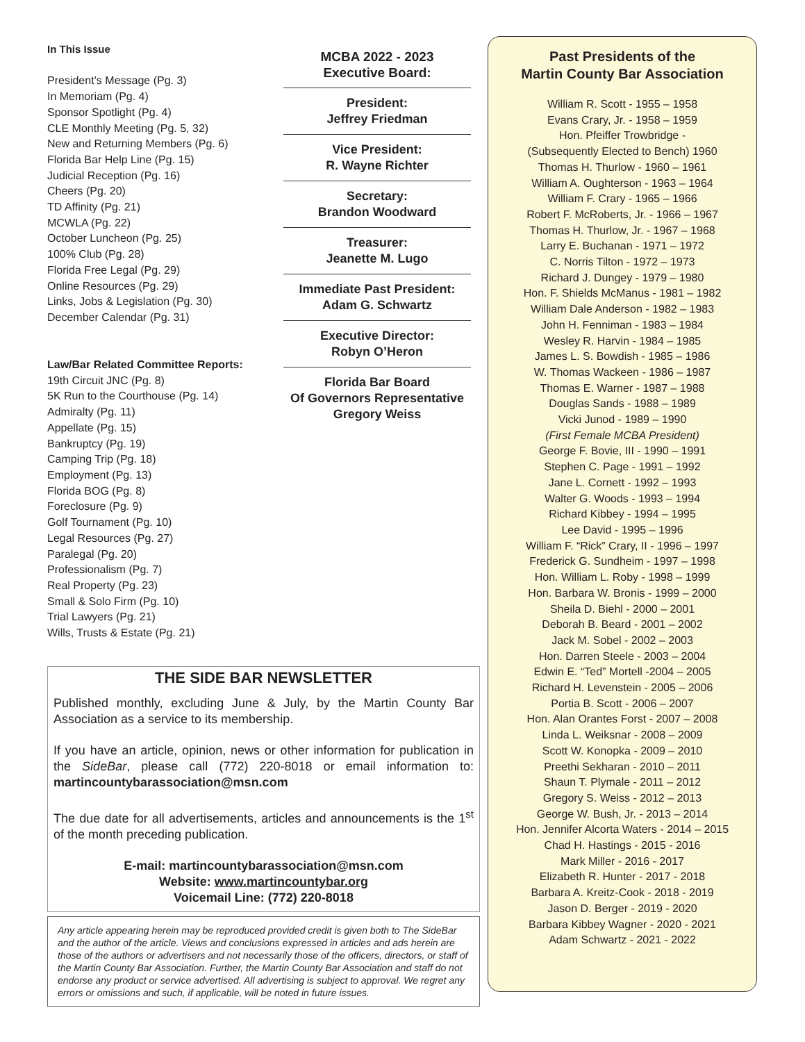In This Issue
President’s Message (Pg. 3)
In Memoriam (Pg. 4)
Sponsor Spotlight (Pg. 4)
CLE Monthly Meeting (Pg. 5, 32)
New and Returning Members (Pg. 6)
Florida Bar Help Line (Pg. 15)
Judicial Reception (Pg. 16)
Cheers (Pg. 20)
TD Affinity (Pg. 21)
MCWLA (Pg. 22)
October Luncheon (Pg. 25)
100% Club (Pg. 28)
Florida Free Legal (Pg. 29)
Online Resources (Pg. 29)
Links, Jobs & Legislation (Pg. 30)
December Calendar (Pg. 31)
Law/Bar Related Committee Reports:
19th Circuit JNC (Pg. 8)
5K Run to the Courthouse (Pg. 14)
Admiralty (Pg. 11)
Appellate (Pg. 15)
Bankruptcy (Pg. 19)
Camping Trip (Pg. 18)
Employment (Pg. 13)
Florida BOG (Pg. 8)
Foreclosure (Pg. 9)
Golf Tournament (Pg. 10)
Legal Resources (Pg. 27)
Paralegal (Pg. 20)
Professionalism (Pg. 7)
Real Property (Pg. 23)
Small & Solo Firm (Pg. 10)
Trial Lawyers (Pg. 21)
Wills, Trusts & Estate (Pg. 21)
MCBA 2022 - 2023
Executive Board:
President:
Jeffrey Friedman
Vice President:
R. Wayne Richter
Secretary:
Brandon Woodward
Treasurer:
Jeanette M. Lugo
Immediate Past President:
Adam G. Schwartz
Executive Director:
Robyn O’Heron
Florida Bar Board
Of Governors Representative
Gregory Weiss
THE SIDE BAR NEWSLETTER
Published monthly, excluding June & July, by the Martin County Bar Association as a service to its membership.
If you have an article, opinion, news or other information for publication in the SideBar, please call (772) 220-8018 or email information to: martincountybarassociation@msn.com
The due date for all advertisements, articles and announcements is the 1<sup>st</sup> of the month preceding publication.
E-mail: martincountybarassociation@msn.com
Website: www.martincountybar.org
Voicemail Line: (772) 220-8018
Any article appearing herein may be reproduced provided credit is given both to The SideBar and the author of the article. Views and conclusions expressed in articles and ads herein are those of the authors or advertisers and not necessarily those of the officers, directors, or staff of the Martin County Bar Association. Further, the Martin County Bar Association and staff do not endorse any product or service advertised. All advertising is subject to approval. We regret any errors or omissions and such, if applicable, will be noted in future issues.
Past Presidents of the
Martin County Bar Association
William R. Scott - 1955 – 1958
Evans Crary, Jr. - 1958 – 1959
Hon. Pfeiffer Trowbridge -
(Subsequently Elected to Bench) 1960
Thomas H. Thurlow - 1960 – 1961
William A. Oughterson - 1963 – 1964
William F. Crary - 1965 – 1966
Robert F. McRoberts, Jr. - 1966 – 1967
Thomas H. Thurlow, Jr. - 1967 – 1968
Larry E. Buchanan - 1971 – 1972
C. Norris Tilton - 1972 – 1973
Richard J. Dungey - 1979 – 1980
Hon. F. Shields McManus - 1981 – 1982
William Dale Anderson - 1982 – 1983
John H. Fenniman - 1983 – 1984
Wesley R. Harvin - 1984 – 1985
James L. S. Bowdish - 1985 – 1986
W. Thomas Wackeen - 1986 – 1987
Thomas E. Warner - 1987 – 1988
Douglas Sands - 1988 – 1989
Vicki Junod - 1989 – 1990
(First Female MCBA President)
George F. Bovie, III - 1990 – 1991
Stephen C. Page - 1991 – 1992
Jane L. Cornett - 1992 – 1993
Walter G. Woods - 1993 – 1994
Richard Kibbey - 1994 – 1995
Lee David - 1995 – 1996
William F. “Rick” Crary, II - 1996 – 1997
Frederick G. Sundheim - 1997 – 1998
Hon. William L. Roby - 1998 – 1999
Hon. Barbara W. Bronis - 1999 – 2000
Sheila D. Biehl - 2000 – 2001
Deborah B. Beard - 2001 – 2002
Jack M. Sobel - 2002 – 2003
Hon. Darren Steele - 2003 – 2004
Edwin E. “Ted” Mortell -2004 – 2005
Richard H. Levenstein - 2005 – 2006
Portia B. Scott - 2006 – 2007
Hon. Alan Orantes Forst - 2007 – 2008
Linda L. Weiksnar - 2008 – 2009
Scott W. Konopka - 2009 – 2010
Preethi Sekharan - 2010 – 2011
Shaun T. Plymale - 2011 – 2012
Gregory S. Weiss - 2012 – 2013
George W. Bush, Jr. - 2013 – 2014
Hon. Jennifer Alcorta Waters - 2014 – 2015
Chad H. Hastings - 2015 - 2016
Mark Miller - 2016 - 2017
Elizabeth R. Hunter - 2017 - 2018
Barbara A. Kreitz-Cook - 2018 - 2019
Jason D. Berger - 2019 - 2020
Barbara Kibbey Wagner - 2020 - 2021
Adam Schwartz - 2021 - 2022